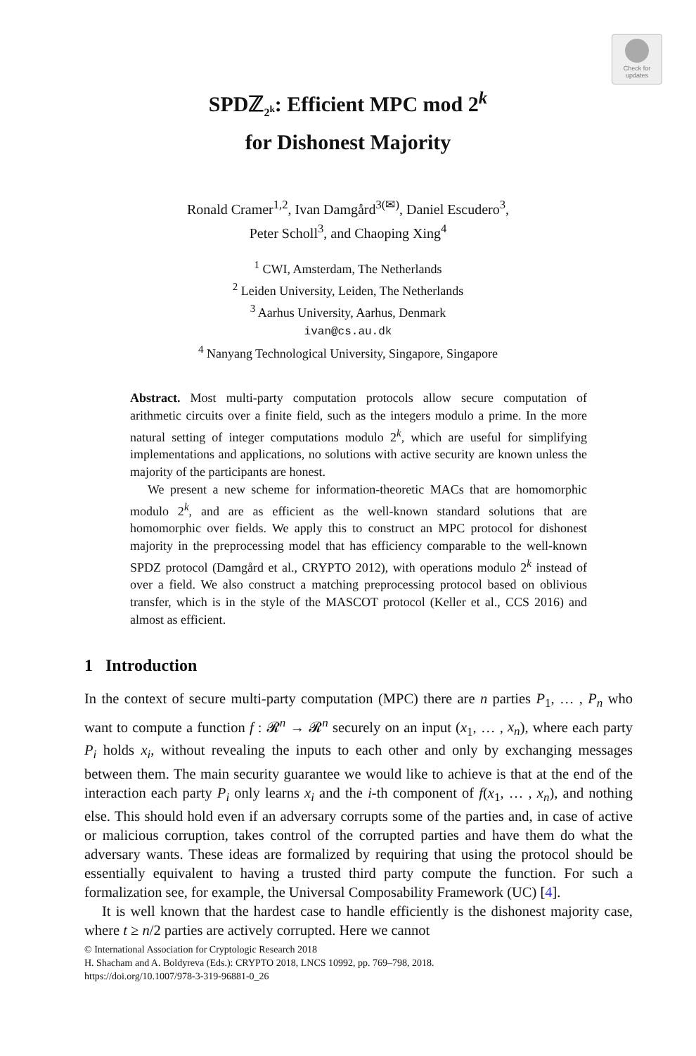Check for
updates
SPDℤ<sub>2<sup>k</sup></sub>: Efficient MPC mod 2<sup>k</sup>
for Dishonest Majority
Ronald Cramer<sup>1,2</sup>, Ivan Damgård<sup>3(✉)</sup>, Daniel Escudero<sup>3</sup>,
Peter Scholl<sup>3</sup>, and Chaoping Xing<sup>4</sup>
<sup>1</sup> CWI, Amsterdam, The Netherlands
<sup>2</sup> Leiden University, Leiden, The Netherlands
<sup>3</sup> Aarhus University, Aarhus, Denmark
ivan@cs.au.dk
<sup>4</sup> Nanyang Technological University, Singapore, Singapore
Abstract. Most multi-party computation protocols allow secure computation of arithmetic circuits over a finite field, such as the integers modulo a prime. In the more natural setting of integer computations modulo 2<sup>k</sup>, which are useful for simplifying implementations and applications, no solutions with active security are known unless the majority of the participants are honest.
We present a new scheme for information-theoretic MACs that are homomorphic modulo 2<sup>k</sup>, and are as efficient as the well-known standard solutions that are homomorphic over fields. We apply this to construct an MPC protocol for dishonest majority in the preprocessing model that has efficiency comparable to the well-known SPDZ protocol (Damgård et al., CRYPTO 2012), with operations modulo 2<sup>k</sup> instead of over a field. We also construct a matching preprocessing protocol based on oblivious transfer, which is in the style of the MASCOT protocol (Keller et al., CCS 2016) and almost as efficient.
1 Introduction
In the context of secure multi-party computation (MPC) there are n parties P<sub>1</sub>, … , P<sub>n</sub> who want to compute a function f : 𝓡<sup>n</sup> → 𝓡<sup>n</sup> securely on an input (x<sub>1</sub>, … , x<sub>n</sub>), where each party P<sub>i</sub> holds x<sub>i</sub>, without revealing the inputs to each other and only by exchanging messages between them. The main security guarantee we would like to achieve is that at the end of the interaction each party P<sub>i</sub> only learns x<sub>i</sub> and the i-th component of f(x<sub>1</sub>, … , x<sub>n</sub>), and nothing else. This should hold even if an adversary corrupts some of the parties and, in case of active or malicious corruption, takes control of the corrupted parties and have them do what the adversary wants. These ideas are formalized by requiring that using the protocol should be essentially equivalent to having a trusted third party compute the function. For such a formalization see, for example, the Universal Composability Framework (UC) [4].
It is well known that the hardest case to handle efficiently is the dishonest majority case, where t ≥ n/2 parties are actively corrupted. Here we cannot
© International Association for Cryptologic Research 2018
H. Shacham and A. Boldyreva (Eds.): CRYPTO 2018, LNCS 10992, pp. 769–798, 2018.
https://doi.org/10.1007/978-3-319-96881-0_26